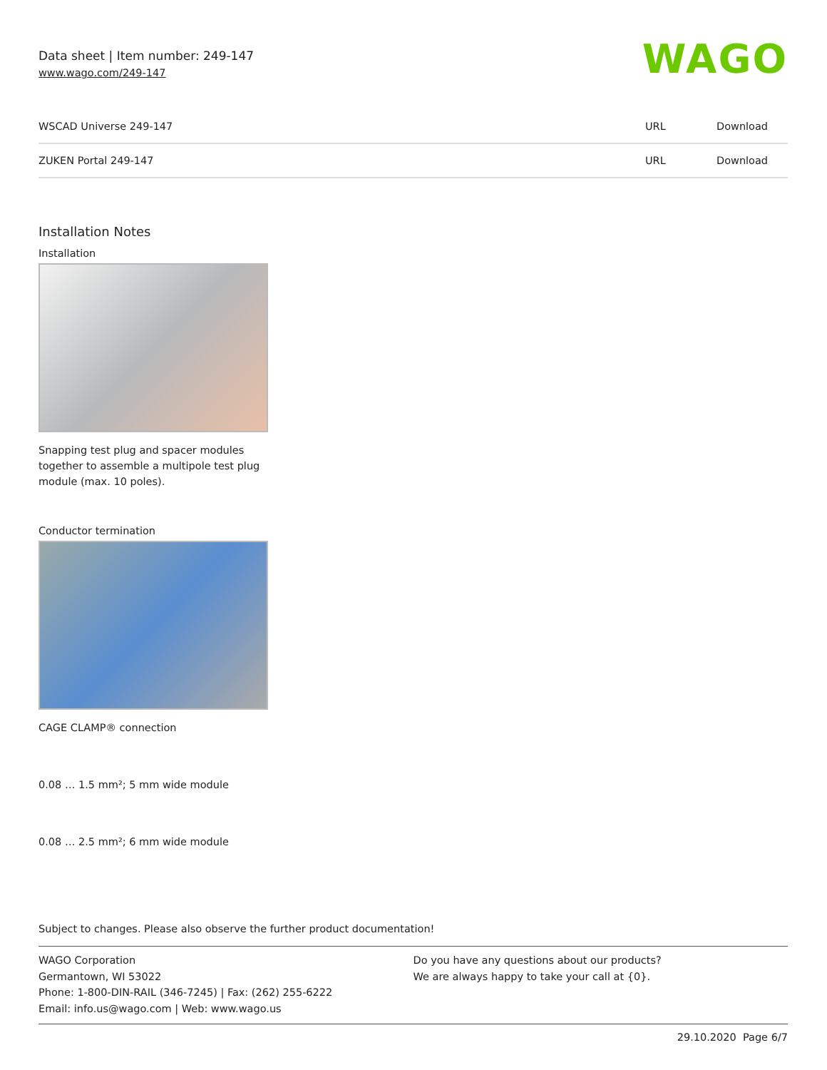Data sheet | Item number: 249-147
www.wago.com/249-147
WAGO
| WSCAD Universe 249-147 | URL | Download |
| ZUKEN Portal 249-147 | URL | Download |
Installation Notes
Installation
Snapping test plug and spacer modules
together to assemble a multipole test plug
module (max. 10 poles).
Conductor termination
CAGE CLAMP® connection
0.08 … 1.5 mm²; 5 mm wide module
0.08 … 2.5 mm²; 6 mm wide module
Subject to changes. Please also observe the further product documentation!
WAGO Corporation
Germantown, WI 53022
Phone: 1-800-DIN-RAIL (346-7245) | Fax: (262) 255-6222
Email: info.us@wago.com | Web: www.wago.us
Do you have any questions about our products?
We are always happy to take your call at {0}.
29.10.2020 Page 6/7